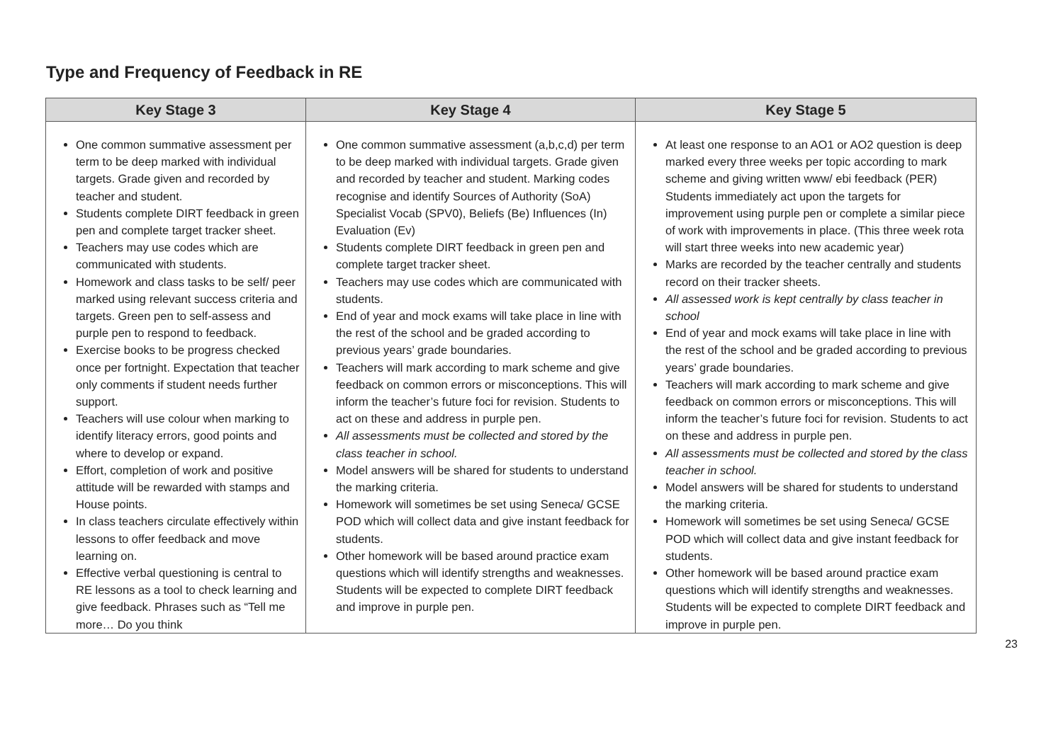Type and Frequency of Feedback in RE
| Key Stage 3 | Key Stage 4 | Key Stage 5 |
| --- | --- | --- |
| One common summative assessment per term to be deep marked with individual targets. Grade given and recorded by teacher and student. Students complete DIRT feedback in green pen and complete target tracker sheet. Teachers may use codes which are communicated with students. Homework and class tasks to be self/ peer marked using relevant success criteria and targets. Green pen to self-assess and purple pen to respond to feedback. Exercise books to be progress checked once per fortnight. Expectation that teacher only comments if student needs further support. Teachers will use colour when marking to identify literacy errors, good points and where to develop or expand. Effort, completion of work and positive attitude will be rewarded with stamps and House points. In class teachers circulate effectively within lessons to offer feedback and move learning on. Effective verbal questioning is central to RE lessons as a tool to check learning and give feedback. Phrases such as “Tell me more… Do you think | One common summative assessment (a,b,c,d) per term to be deep marked with individual targets. Grade given and recorded by teacher and student. Marking codes recognise and identify Sources of Authority (SoA) Specialist Vocab (SPV0), Beliefs (Be) Influences (In) Evaluation (Ev) Students complete DIRT feedback in green pen and complete target tracker sheet. Teachers may use codes which are communicated with students. End of year and mock exams will take place in line with the rest of the school and be graded according to previous years’ grade boundaries. Teachers will mark according to mark scheme and give feedback on common errors or misconceptions. This will inform the teacher’s future foci for revision. Students to act on these and address in purple pen. All assessments must be collected and stored by the class teacher in school. Model answers will be shared for students to understand the marking criteria. Homework will sometimes be set using Seneca/ GCSE POD which will collect data and give instant feedback for students. Other homework will be based around practice exam questions which will identify strengths and weaknesses. Students will be expected to complete DIRT feedback and improve in purple pen. | At least one response to an AO1 or AO2 question is deep marked every three weeks per topic according to mark scheme and giving written www/ ebi feedback (PER) Students immediately act upon the targets for improvement using purple pen or complete a similar piece of work with improvements in place. (This three week rota will start three weeks into new academic year) Marks are recorded by the teacher centrally and students record on their tracker sheets. All assessed work is kept centrally by class teacher in school End of year and mock exams will take place in line with the rest of the school and be graded according to previous years’ grade boundaries. Teachers will mark according to mark scheme and give feedback on common errors or misconceptions. This will inform the teacher’s future foci for revision. Students to act on these and address in purple pen. All assessments must be collected and stored by the class teacher in school. Model answers will be shared for students to understand the marking criteria. Homework will sometimes be set using Seneca/ GCSE POD which will collect data and give instant feedback for students. Other homework will be based around practice exam questions which will identify strengths and weaknesses. Students will be expected to complete DIRT feedback and improve in purple pen. |
23